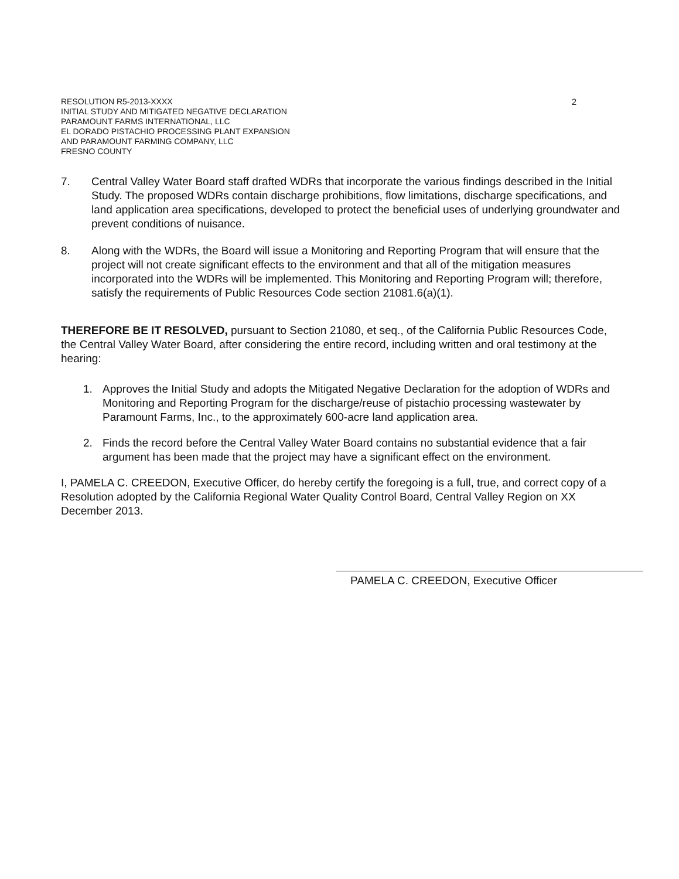RESOLUTION R5-2013-XXXX
INITIAL STUDY AND MITIGATED NEGATIVE DECLARATION
PARAMOUNT FARMS INTERNATIONAL, LLC
EL DORADO PISTACHIO PROCESSING PLANT EXPANSION
AND PARAMOUNT FARMING COMPANY, LLC
FRESNO COUNTY
2
7. Central Valley Water Board staff drafted WDRs that incorporate the various findings described in the Initial Study. The proposed WDRs contain discharge prohibitions, flow limitations, discharge specifications, and land application area specifications, developed to protect the beneficial uses of underlying groundwater and prevent conditions of nuisance.
8. Along with the WDRs, the Board will issue a Monitoring and Reporting Program that will ensure that the project will not create significant effects to the environment and that all of the mitigation measures incorporated into the WDRs will be implemented. This Monitoring and Reporting Program will; therefore, satisfy the requirements of Public Resources Code section 21081.6(a)(1).
THEREFORE BE IT RESOLVED, pursuant to Section 21080, et seq., of the California Public Resources Code, the Central Valley Water Board, after considering the entire record, including written and oral testimony at the hearing:
1. Approves the Initial Study and adopts the Mitigated Negative Declaration for the adoption of WDRs and Monitoring and Reporting Program for the discharge/reuse of pistachio processing wastewater by Paramount Farms, Inc., to the approximately 600-acre land application area.
2. Finds the record before the Central Valley Water Board contains no substantial evidence that a fair argument has been made that the project may have a significant effect on the environment.
I, PAMELA C. CREEDON, Executive Officer, do hereby certify the foregoing is a full, true, and correct copy of a Resolution adopted by the California Regional Water Quality Control Board, Central Valley Region on XX December 2013.
PAMELA C. CREEDON, Executive Officer